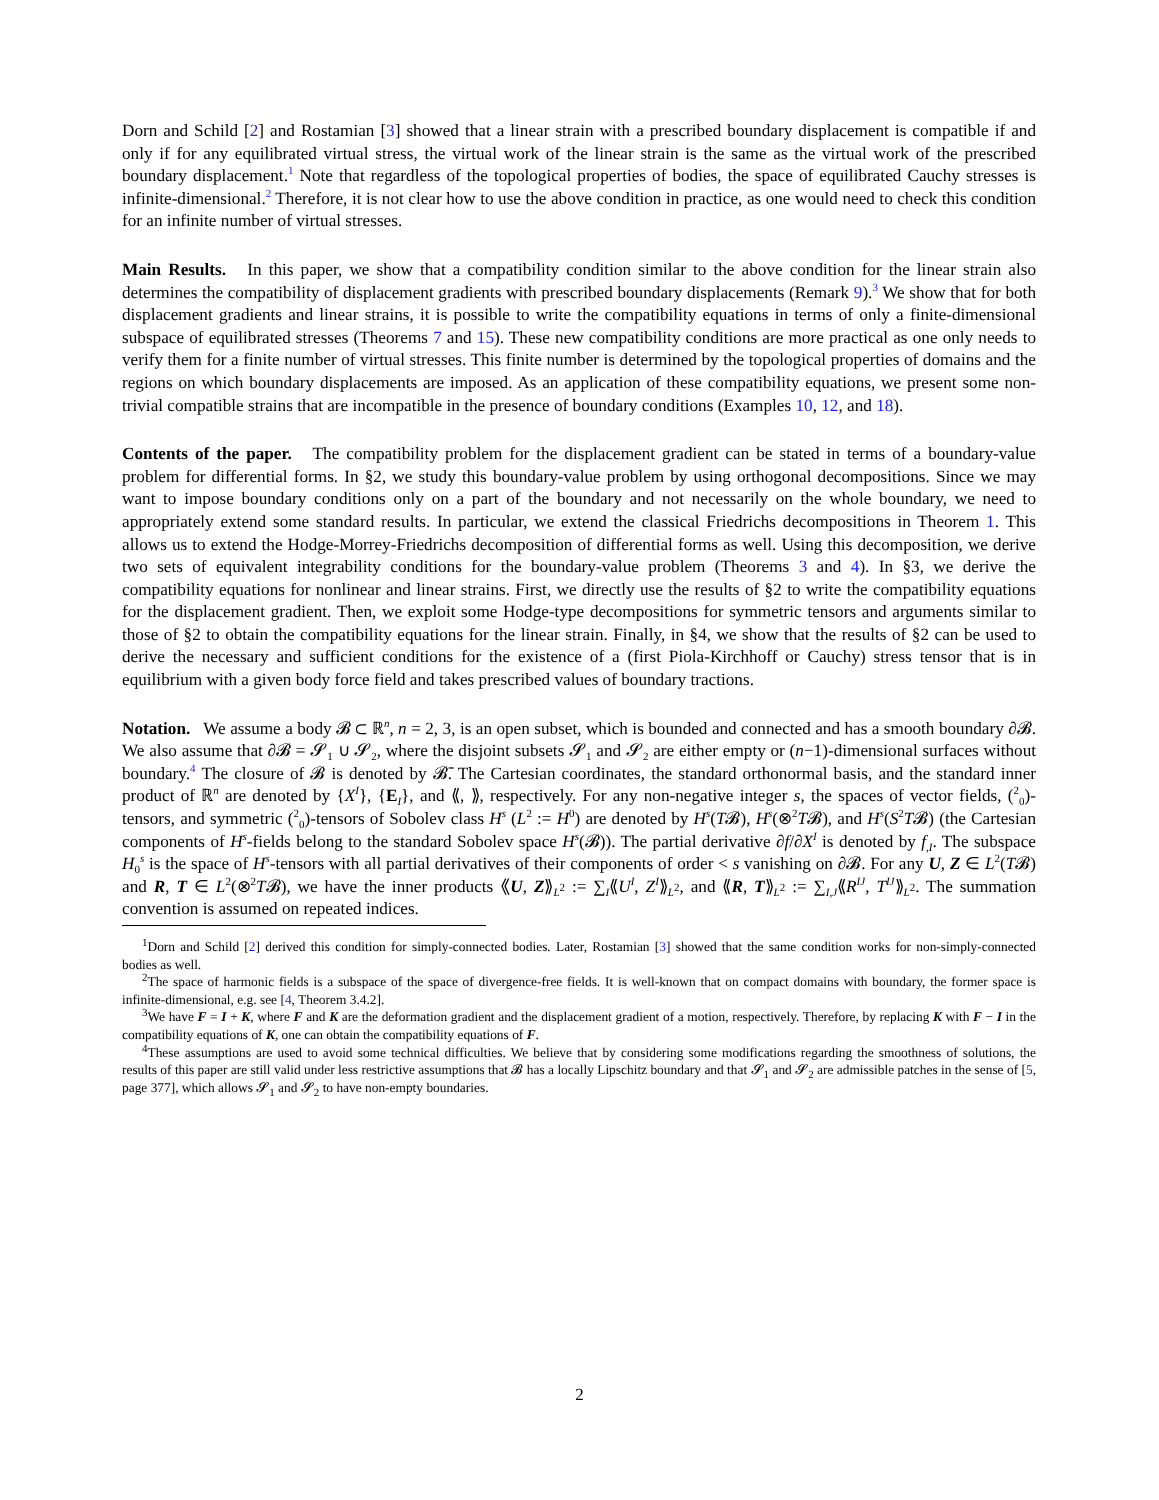Dorn and Schild [2] and Rostamian [3] showed that a linear strain with a prescribed boundary displacement is compatible if and only if for any equilibrated virtual stress, the virtual work of the linear strain is the same as the virtual work of the prescribed boundary displacement.<sup>1</sup> Note that regardless of the topological properties of bodies, the space of equilibrated Cauchy stresses is infinite-dimensional.<sup>2</sup> Therefore, it is not clear how to use the above condition in practice, as one would need to check this condition for an infinite number of virtual stresses.
Main Results. In this paper, we show that a compatibility condition similar to the above condition for the linear strain also determines the compatibility of displacement gradients with prescribed boundary displacements (Remark 9).<sup>3</sup> We show that for both displacement gradients and linear strains, it is possible to write the compatibility equations in terms of only a finite-dimensional subspace of equilibrated stresses (Theorems 7 and 15). These new compatibility conditions are more practical as one only needs to verify them for a finite number of virtual stresses. This finite number is determined by the topological properties of domains and the regions on which boundary displacements are imposed. As an application of these compatibility equations, we present some non-trivial compatible strains that are incompatible in the presence of boundary conditions (Examples 10, 12, and 18).
Contents of the paper. The compatibility problem for the displacement gradient can be stated in terms of a boundary-value problem for differential forms. In §2, we study this boundary-value problem by using orthogonal decompositions. Since we may want to impose boundary conditions only on a part of the boundary and not necessarily on the whole boundary, we need to appropriately extend some standard results. In particular, we extend the classical Friedrichs decompositions in Theorem 1. This allows us to extend the Hodge-Morrey-Friedrichs decomposition of differential forms as well. Using this decomposition, we derive two sets of equivalent integrability conditions for the boundary-value problem (Theorems 3 and 4). In §3, we derive the compatibility equations for nonlinear and linear strains. First, we directly use the results of §2 to write the compatibility equations for the displacement gradient. Then, we exploit some Hodge-type decompositions for symmetric tensors and arguments similar to those of §2 to obtain the compatibility equations for the linear strain. Finally, in §4, we show that the results of §2 can be used to derive the necessary and sufficient conditions for the existence of a (first Piola-Kirchhoff or Cauchy) stress tensor that is in equilibrium with a given body force field and takes prescribed values of boundary tractions.
Notation. We assume a body 𝓑 ⊂ ℝ<sup>n</sup>, n = 2, 3, is an open subset, which is bounded and connected and has a smooth boundary ∂𝓑. We also assume that ∂𝓑 = 𝓢<sub>1</sub> ∪ 𝓢<sub>2</sub>, where the disjoint subsets 𝓢<sub>1</sub> and 𝓢<sub>2</sub> are either empty or (n−1)-dimensional surfaces without boundary.<sup>4</sup> The closure of 𝓑 is denoted by 𝓑̄. The Cartesian coordinates, the standard orthonormal basis, and the standard inner product of ℝ<sup>n</sup> are denoted by {X<sup>I</sup>}, {E<sub>I</sub>}, and ⟪, ⟫, respectively. For any non-negative integer s, the spaces of vector fields, (<sup>2</sup><sub>0</sub>)-tensors, and symmetric (<sup>2</sup><sub>0</sub>)-tensors of Sobolev class H<sup>s</sup> (L<sup>2</sup> := H<sup>0</sup>) are denoted by H<sup>s</sup>(T𝓑), H<sup>s</sup>(⊗<sup>2</sup>T𝓑), and H<sup>s</sup>(S<sup>2</sup>T𝓑) (the Cartesian components of H<sup>s</sup>-fields belong to the standard Sobolev space H<sup>s</sup>(𝓑)). The partial derivative ∂f/∂X<sup>I</sup> is denoted by f<sub>,I</sub>. The subspace H<sub>0</sub><sup>s</sup> is the space of H<sup>s</sup>-tensors with all partial derivatives of their components of order < s vanishing on ∂𝓑. For any U, Z ∈ L<sup>2</sup>(T𝓑) and R, T ∈ L<sup>2</sup>(⊗<sup>2</sup>T𝓑), we have the inner products ⟪U, Z⟫<sub>L<sup>2</sup></sub> := ∑<sub>I</sub>⟪U<sup>I</sup>, Z<sup>I</sup>⟫<sub>L<sup>2</sup></sub>, and ⟪R, T⟫<sub>L<sup>2</sup></sub> := ∑<sub>I,J</sub>⟪R<sup>IJ</sup>, T<sup>IJ</sup>⟫<sub>L<sup>2</sup></sub>. The summation convention is assumed on repeated indices.
<sup>1</sup> Dorn and Schild [2] derived this condition for simply-connected bodies. Later, Rostamian [3] showed that the same condition works for non-simply-connected bodies as well.
<sup>2</sup> The space of harmonic fields is a subspace of the space of divergence-free fields. It is well-known that on compact domains with boundary, the former space is infinite-dimensional, e.g. see [4, Theorem 3.4.2].
<sup>3</sup> We have F = I + K, where F and K are the deformation gradient and the displacement gradient of a motion, respectively. Therefore, by replacing K with F − I in the compatibility equations of K, one can obtain the compatibility equations of F.
<sup>4</sup> These assumptions are used to avoid some technical difficulties. We believe that by considering some modifications regarding the smoothness of solutions, the results of this paper are still valid under less restrictive assumptions that 𝓑 has a locally Lipschitz boundary and that 𝓢<sub>1</sub> and 𝓢<sub>2</sub> are admissible patches in the sense of [5, page 377], which allows 𝓢<sub>1</sub> and 𝓢<sub>2</sub> to have non-empty boundaries.
2